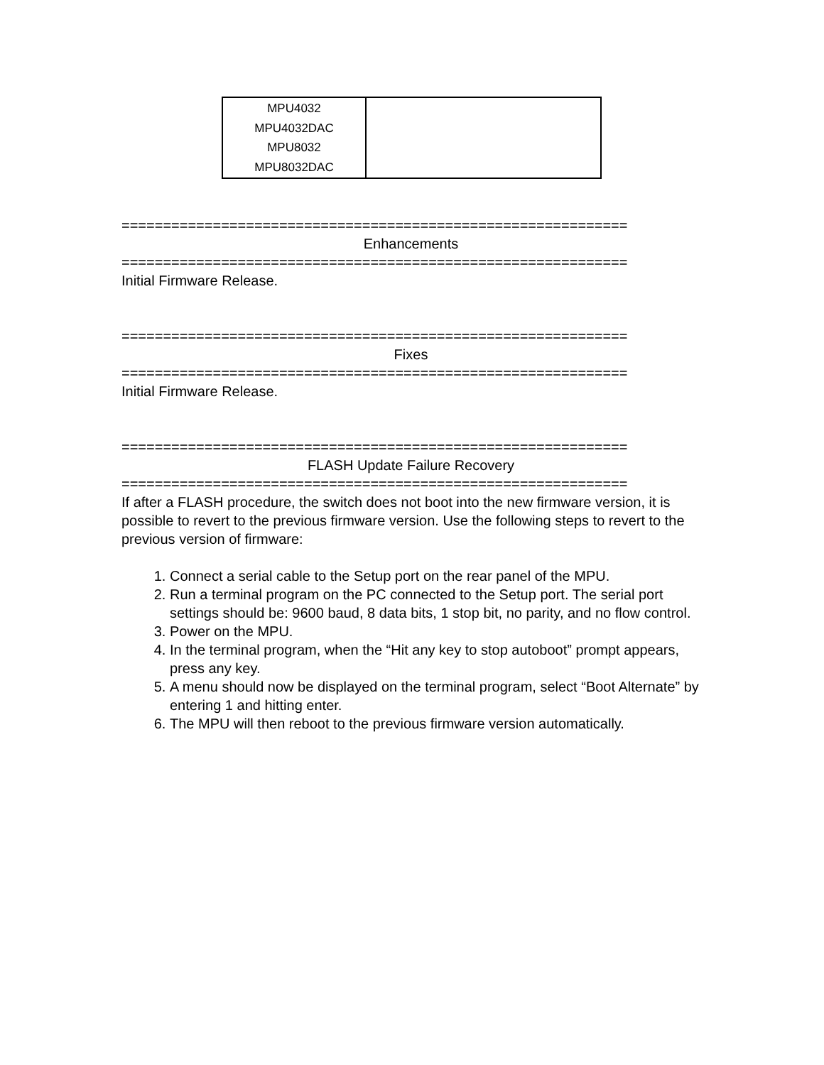| MPU4032 MPU4032DAC MPU8032 MPU8032DAC | |
=============================================================
Enhancements
=============================================================
Initial Firmware Release.
=============================================================
Fixes
=============================================================
Initial Firmware Release.
=============================================================
FLASH Update Failure Recovery
=============================================================
If after a FLASH procedure, the switch does not boot into the new firmware version, it is possible to revert to the previous firmware version. Use the following steps to revert to the previous version of firmware:
1. Connect a serial cable to the Setup port on the rear panel of the MPU.
2. Run a terminal program on the PC connected to the Setup port. The serial port settings should be: 9600 baud, 8 data bits, 1 stop bit, no parity, and no flow control.
3. Power on the MPU.
4. In the terminal program, when the “Hit any key to stop autoboot” prompt appears, press any key.
5. A menu should now be displayed on the terminal program, select “Boot Alternate” by entering 1 and hitting enter.
6. The MPU will then reboot to the previous firmware version automatically.